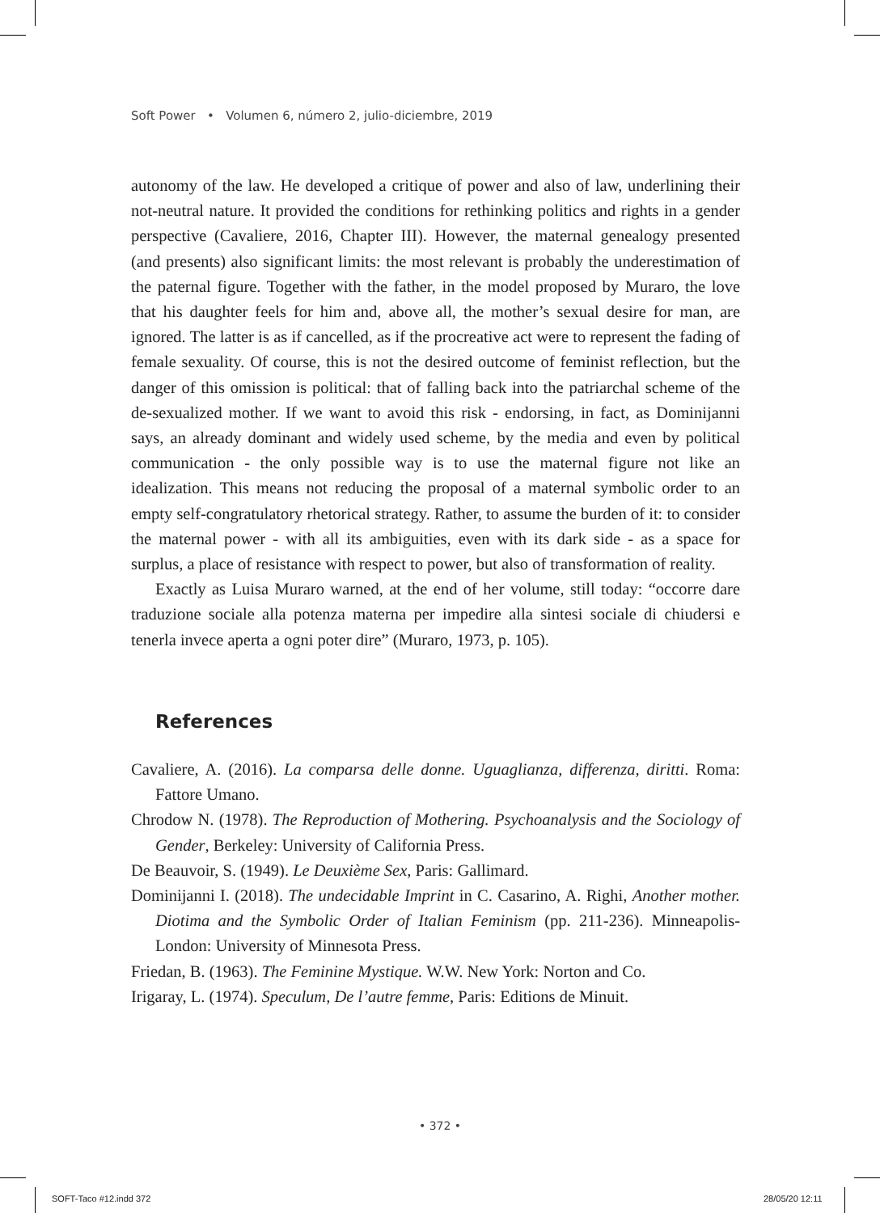Soft Power • Volumen 6, número 2, julio-diciembre, 2019
autonomy of the law. He developed a critique of power and also of law, underlining their not-neutral nature. It provided the conditions for rethinking politics and rights in a gender perspective (Cavaliere, 2016, Chapter III). However, the maternal genealogy presented (and presents) also significant limits: the most relevant is probably the underestimation of the paternal figure. Together with the father, in the model proposed by Muraro, the love that his daughter feels for him and, above all, the mother’s sexual desire for man, are ignored. The latter is as if cancelled, as if the procreative act were to represent the fading of female sexuality. Of course, this is not the desired outcome of feminist reflection, but the danger of this omission is political: that of falling back into the patriarchal scheme of the de-sexualized mother. If we want to avoid this risk - endorsing, in fact, as Dominijanni says, an already dominant and widely used scheme, by the media and even by political communication - the only possible way is to use the maternal figure not like an idealization. This means not reducing the proposal of a maternal symbolic order to an empty self-congratulatory rhetorical strategy. Rather, to assume the burden of it: to consider the maternal power - with all its ambiguities, even with its dark side - as a space for surplus, a place of resistance with respect to power, but also of transformation of reality.
Exactly as Luisa Muraro warned, at the end of her volume, still today: “occorre dare traduzione sociale alla potenza materna per impedire alla sintesi sociale di chiudersi e tenerla invece aperta a ogni poter dire” (Muraro, 1973, p. 105).
References
Cavaliere, A. (2016). La comparsa delle donne. Uguaglianza, differenza, diritti. Roma: Fattore Umano.
Chrodow N. (1978). The Reproduction of Mothering. Psychoanalysis and the Sociology of Gender, Berkeley: University of California Press.
De Beauvoir, S. (1949). Le Deuxième Sex, Paris: Gallimard.
Dominijanni I. (2018). The undecidable Imprint in C. Casarino, A. Righi, Another mother. Diotima and the Symbolic Order of Italian Feminism (pp. 211-236). Minneapolis-London: University of Minnesota Press.
Friedan, B. (1963). The Feminine Mystique. W.W. New York: Norton and Co.
Irigaray, L. (1974). Speculum, De l’autre femme, Paris: Editions de Minuit.
• 372 •
SOFT-Taco #12.indd 372 28/05/20 12:11